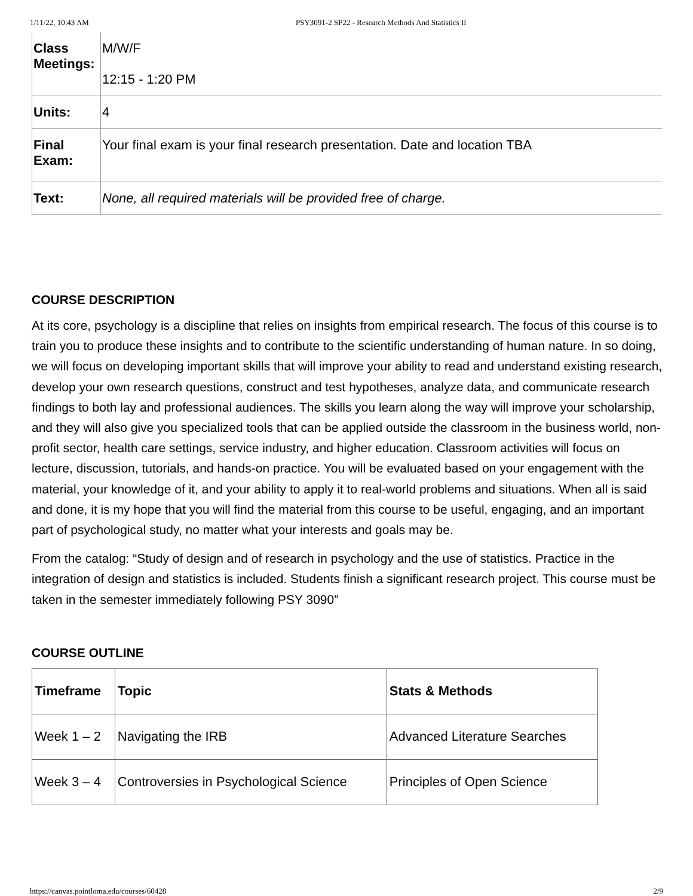1/11/22, 10:43 AM PSY3091-2 SP22 - Research Methods And Statistics II
| Class Meetings: | M/W/F 12:15 - 1:20 PM |
| Units: | 4 |
| Final Exam: | Your final exam is your final research presentation. Date and location TBA |
| Text: | None, all required materials will be provided free of charge. |
COURSE DESCRIPTION
At its core, psychology is a discipline that relies on insights from empirical research. The focus of this course is to train you to produce these insights and to contribute to the scientific understanding of human nature. In so doing, we will focus on developing important skills that will improve your ability to read and understand existing research, develop your own research questions, construct and test hypotheses, analyze data, and communicate research findings to both lay and professional audiences. The skills you learn along the way will improve your scholarship, and they will also give you specialized tools that can be applied outside the classroom in the business world, non-profit sector, health care settings, service industry, and higher education. Classroom activities will focus on lecture, discussion, tutorials, and hands-on practice. You will be evaluated based on your engagement with the material, your knowledge of it, and your ability to apply it to real-world problems and situations. When all is said and done, it is my hope that you will find the material from this course to be useful, engaging, and an important part of psychological study, no matter what your interests and goals may be.
From the catalog: “Study of design and of research in psychology and the use of statistics. Practice in the integration of design and statistics is included. Students finish a significant research project. This course must be taken in the semester immediately following PSY 3090”
COURSE OUTLINE
| Timeframe | Topic | Stats & Methods |
| --- | --- | --- |
| Week 1 – 2 | Navigating the IRB | Advanced Literature Searches |
| Week 3 – 4 | Controversies in Psychological Science | Principles of Open Science |
https://canvas.pointloma.edu/courses/60428 2/9